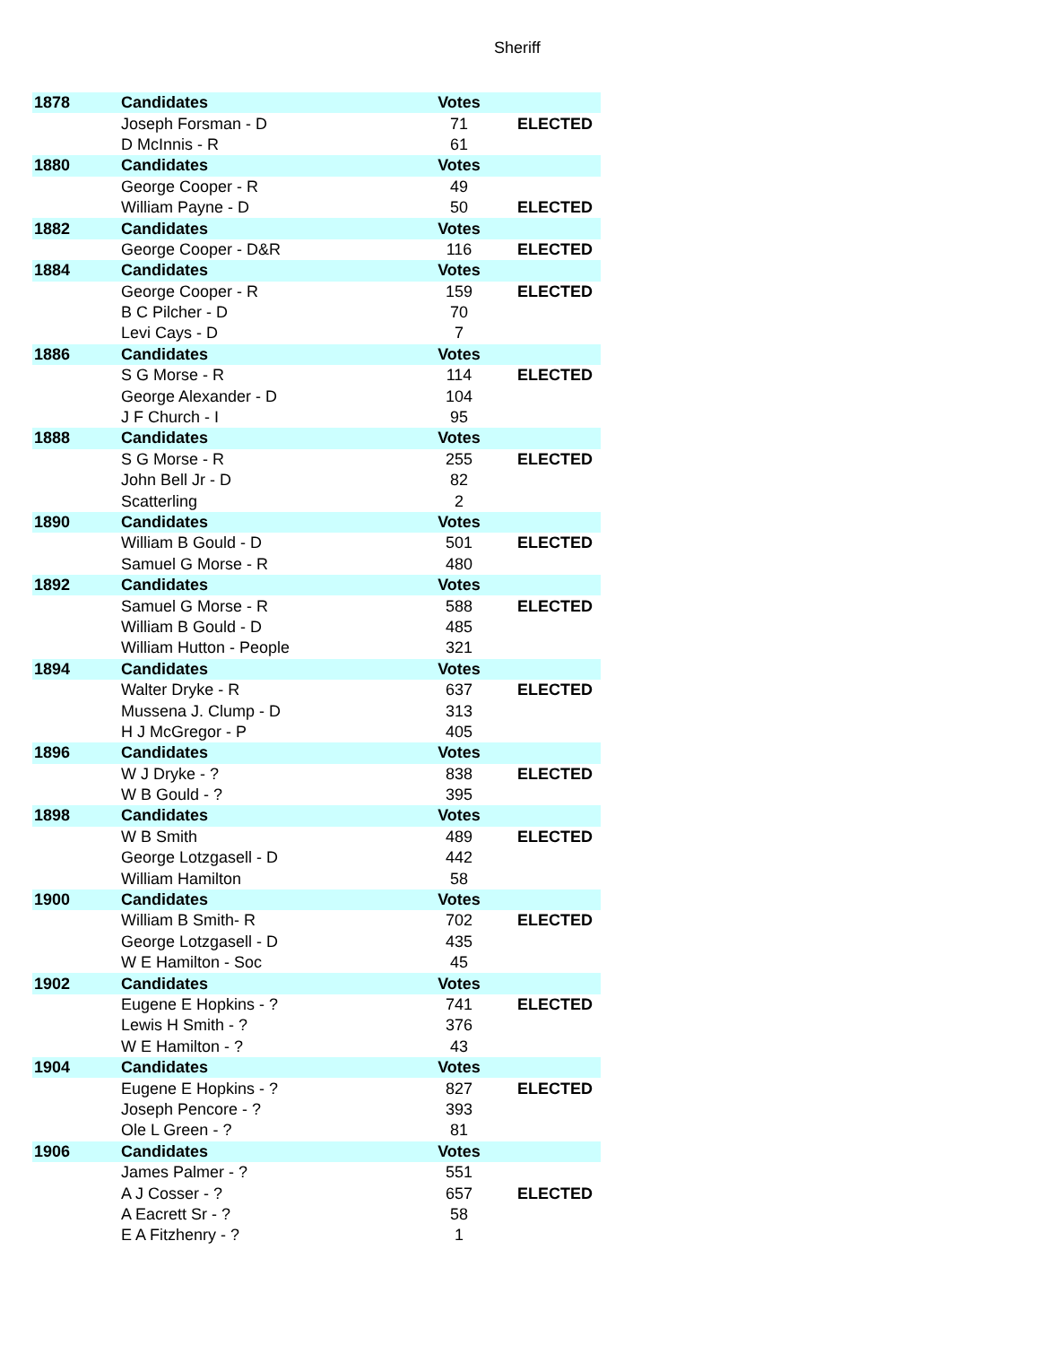Sheriff
| 1878 | Candidates | Votes | |
| | Joseph Forsman - D | 71 | ELECTED |
| | D McInnis - R | 61 | |
| 1880 | Candidates | Votes | |
| | George Cooper - R | 49 | |
| | William Payne - D | 50 | ELECTED |
| 1882 | Candidates | Votes | |
| | George Cooper - D&R | 116 | ELECTED |
| 1884 | Candidates | Votes | |
| | George Cooper - R | 159 | ELECTED |
| | B C Pilcher - D | 70 | |
| | Levi Cays - D | 7 | |
| 1886 | Candidates | Votes | |
| | S G Morse - R | 114 | ELECTED |
| | George Alexander - D | 104 | |
| | J F Church - I | 95 | |
| 1888 | Candidates | Votes | |
| | S G Morse - R | 255 | ELECTED |
| | John Bell Jr - D | 82 | |
| | Scatterling | 2 | |
| 1890 | Candidates | Votes | |
| | William B Gould - D | 501 | ELECTED |
| | Samuel G Morse - R | 480 | |
| 1892 | Candidates | Votes | |
| | Samuel G Morse - R | 588 | ELECTED |
| | William B Gould - D | 485 | |
| | William Hutton - People | 321 | |
| 1894 | Candidates | Votes | |
| | Walter Dryke - R | 637 | ELECTED |
| | Mussena J. Clump - D | 313 | |
| | H J McGregor - P | 405 | |
| 1896 | Candidates | Votes | |
| | W J Dryke - ? | 838 | ELECTED |
| | W B Gould - ? | 395 | |
| 1898 | Candidates | Votes | |
| | W B Smith | 489 | ELECTED |
| | George Lotzgasell - D | 442 | |
| | William Hamilton | 58 | |
| 1900 | Candidates | Votes | |
| | William B Smith- R | 702 | ELECTED |
| | George Lotzgasell - D | 435 | |
| | W E Hamilton - Soc | 45 | |
| 1902 | Candidates | Votes | |
| | Eugene E Hopkins - ? | 741 | ELECTED |
| | Lewis H Smith - ? | 376 | |
| | W E Hamilton - ? | 43 | |
| 1904 | Candidates | Votes | |
| | Eugene E Hopkins - ? | 827 | ELECTED |
| | Joseph Pencore - ? | 393 | |
| | Ole L Green - ? | 81 | |
| 1906 | Candidates | Votes | |
| | James Palmer - ? | 551 | |
| | A J Cosser - ? | 657 | ELECTED |
| | A Eacrett Sr - ? | 58 | |
| | E A Fitzhenry - ? | 1 | |